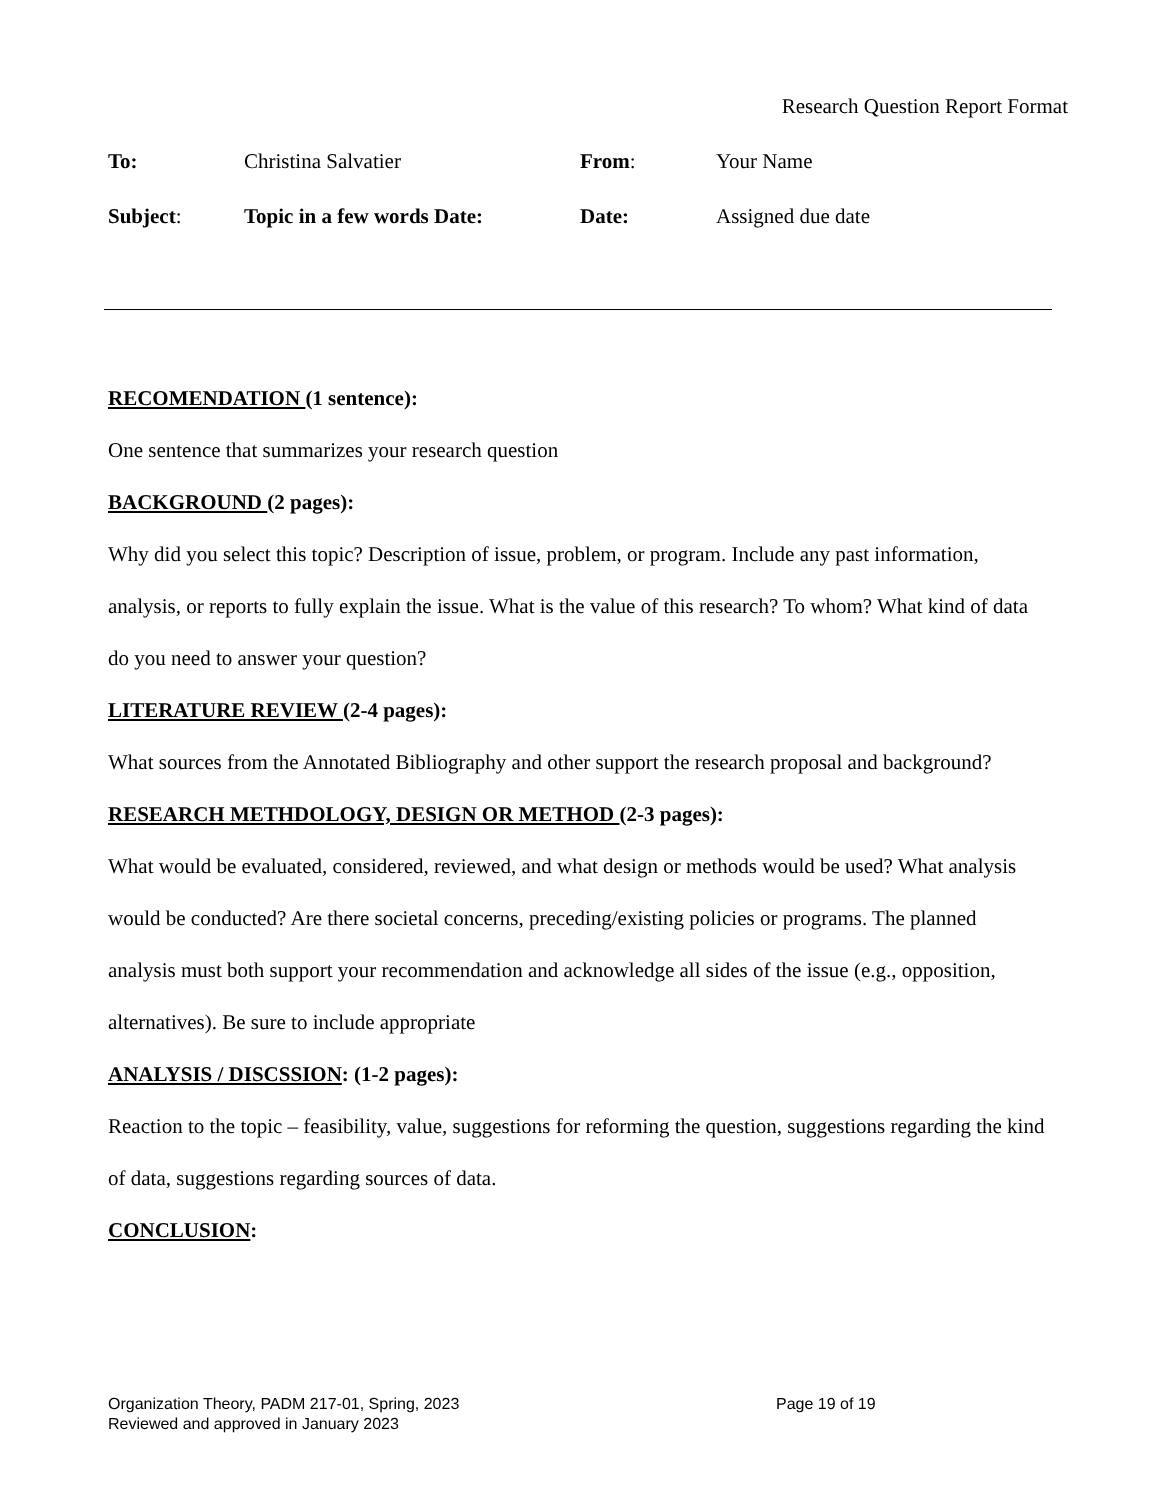Research Question Report Format
| To: | Christina Salvatier | From : | Your Name |
| Subject : | Topic in a few words Date: | Date: | Assigned due date |
RECOMENDATION (1 sentence):
One sentence that summarizes your research question
BACKGROUND (2 pages):
Why did you select this topic? Description of issue, problem, or program. Include any past information, analysis, or reports to fully explain the issue. What is the value of this research? To whom? What kind of data do you need to answer your question?
LITERATURE REVIEW (2-4 pages):
What sources from the Annotated Bibliography and other support the research proposal and background?
RESEARCH METHDOLOGY, DESIGN OR METHOD (2-3 pages):
What would be evaluated, considered, reviewed, and what design or methods would be used? What analysis would be conducted? Are there societal concerns, preceding/existing policies or programs. The planned analysis must both support your recommendation and acknowledge all sides of the issue (e.g., opposition, alternatives). Be sure to include appropriate
ANALYSIS / DISCSSION: (1-2 pages):
Reaction to the topic – feasibility, value, suggestions for reforming the question, suggestions regarding the kind of data, suggestions regarding sources of data.
CONCLUSION:
Organization Theory, PADM 217-01, Spring, 2023 Page 19 of 19
Reviewed and approved in January 2023